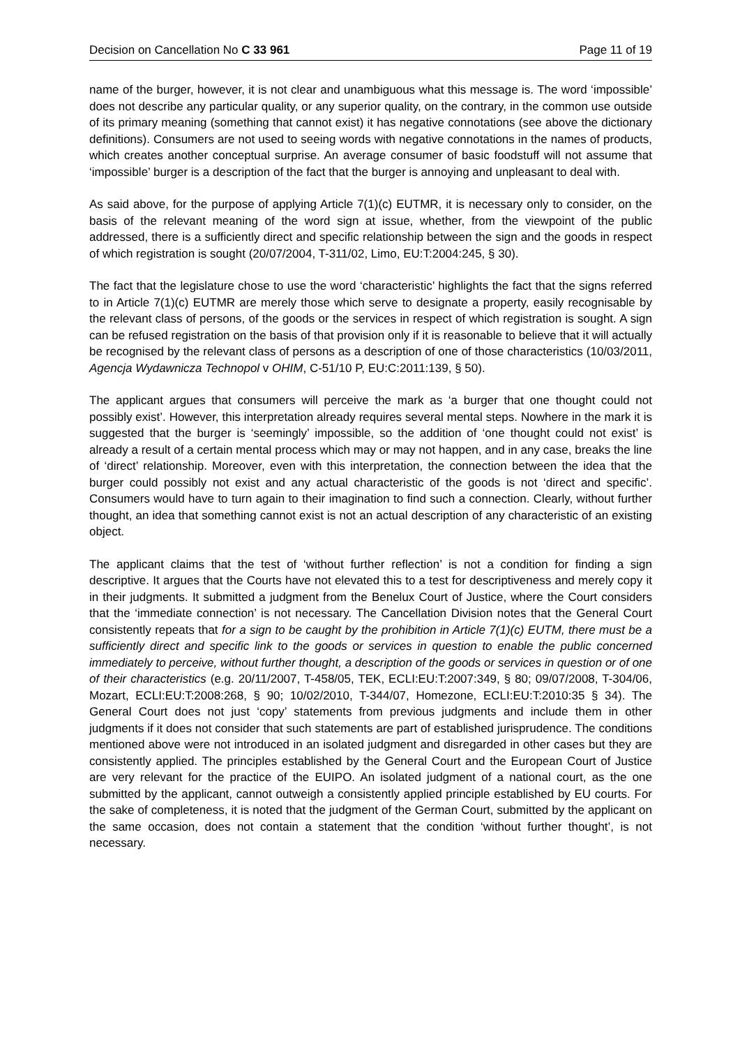Decision on Cancellation No C 33 961 Page 11 of 19
name of the burger, however, it is not clear and unambiguous what this message is. The word ‘impossible’ does not describe any particular quality, or any superior quality, on the contrary, in the common use outside of its primary meaning (something that cannot exist) it has negative connotations (see above the dictionary definitions). Consumers are not used to seeing words with negative connotations in the names of products, which creates another conceptual surprise. An average consumer of basic foodstuff will not assume that ‘impossible’ burger is a description of the fact that the burger is annoying and unpleasant to deal with.
As said above, for the purpose of applying Article 7(1)(c) EUTMR, it is necessary only to consider, on the basis of the relevant meaning of the word sign at issue, whether, from the viewpoint of the public addressed, there is a sufficiently direct and specific relationship between the sign and the goods in respect of which registration is sought (20/07/2004, T-311/02, Limo, EU:T:2004:245, § 30).
The fact that the legislature chose to use the word ‘characteristic’ highlights the fact that the signs referred to in Article 7(1)(c) EUTMR are merely those which serve to designate a property, easily recognisable by the relevant class of persons, of the goods or the services in respect of which registration is sought. A sign can be refused registration on the basis of that provision only if it is reasonable to believe that it will actually be recognised by the relevant class of persons as a description of one of those characteristics (10/03/2011, Agencja Wydawnicza Technopol v OHIM, C-51/10 P, EU:C:2011:139, § 50).
The applicant argues that consumers will perceive the mark as ‘a burger that one thought could not possibly exist’. However, this interpretation already requires several mental steps. Nowhere in the mark it is suggested that the burger is ‘seemingly’ impossible, so the addition of ‘one thought could not exist’ is already a result of a certain mental process which may or may not happen, and in any case, breaks the line of ‘direct’ relationship. Moreover, even with this interpretation, the connection between the idea that the burger could possibly not exist and any actual characteristic of the goods is not ‘direct and specific’. Consumers would have to turn again to their imagination to find such a connection. Clearly, without further thought, an idea that something cannot exist is not an actual description of any characteristic of an existing object.
The applicant claims that the test of ‘without further reflection’ is not a condition for finding a sign descriptive. It argues that the Courts have not elevated this to a test for descriptiveness and merely copy it in their judgments. It submitted a judgment from the Benelux Court of Justice, where the Court considers that the ‘immediate connection’ is not necessary. The Cancellation Division notes that the General Court consistently repeats that for a sign to be caught by the prohibition in Article 7(1)(c) EUTM, there must be a sufficiently direct and specific link to the goods or services in question to enable the public concerned immediately to perceive, without further thought, a description of the goods or services in question or of one of their characteristics (e.g. 20/11/2007, T-458/05, TEK, ECLI:EU:T:2007:349, § 80; 09/07/2008, T-304/06, Mozart, ECLI:EU:T:2008:268, § 90; 10/02/2010, T-344/07, Homezone, ECLI:EU:T:2010:35 § 34). The General Court does not just ‘copy’ statements from previous judgments and include them in other judgments if it does not consider that such statements are part of established jurisprudence. The conditions mentioned above were not introduced in an isolated judgment and disregarded in other cases but they are consistently applied. The principles established by the General Court and the European Court of Justice are very relevant for the practice of the EUIPO. An isolated judgment of a national court, as the one submitted by the applicant, cannot outweigh a consistently applied principle established by EU courts. For the sake of completeness, it is noted that the judgment of the German Court, submitted by the applicant on the same occasion, does not contain a statement that the condition ‘without further thought’, is not necessary.